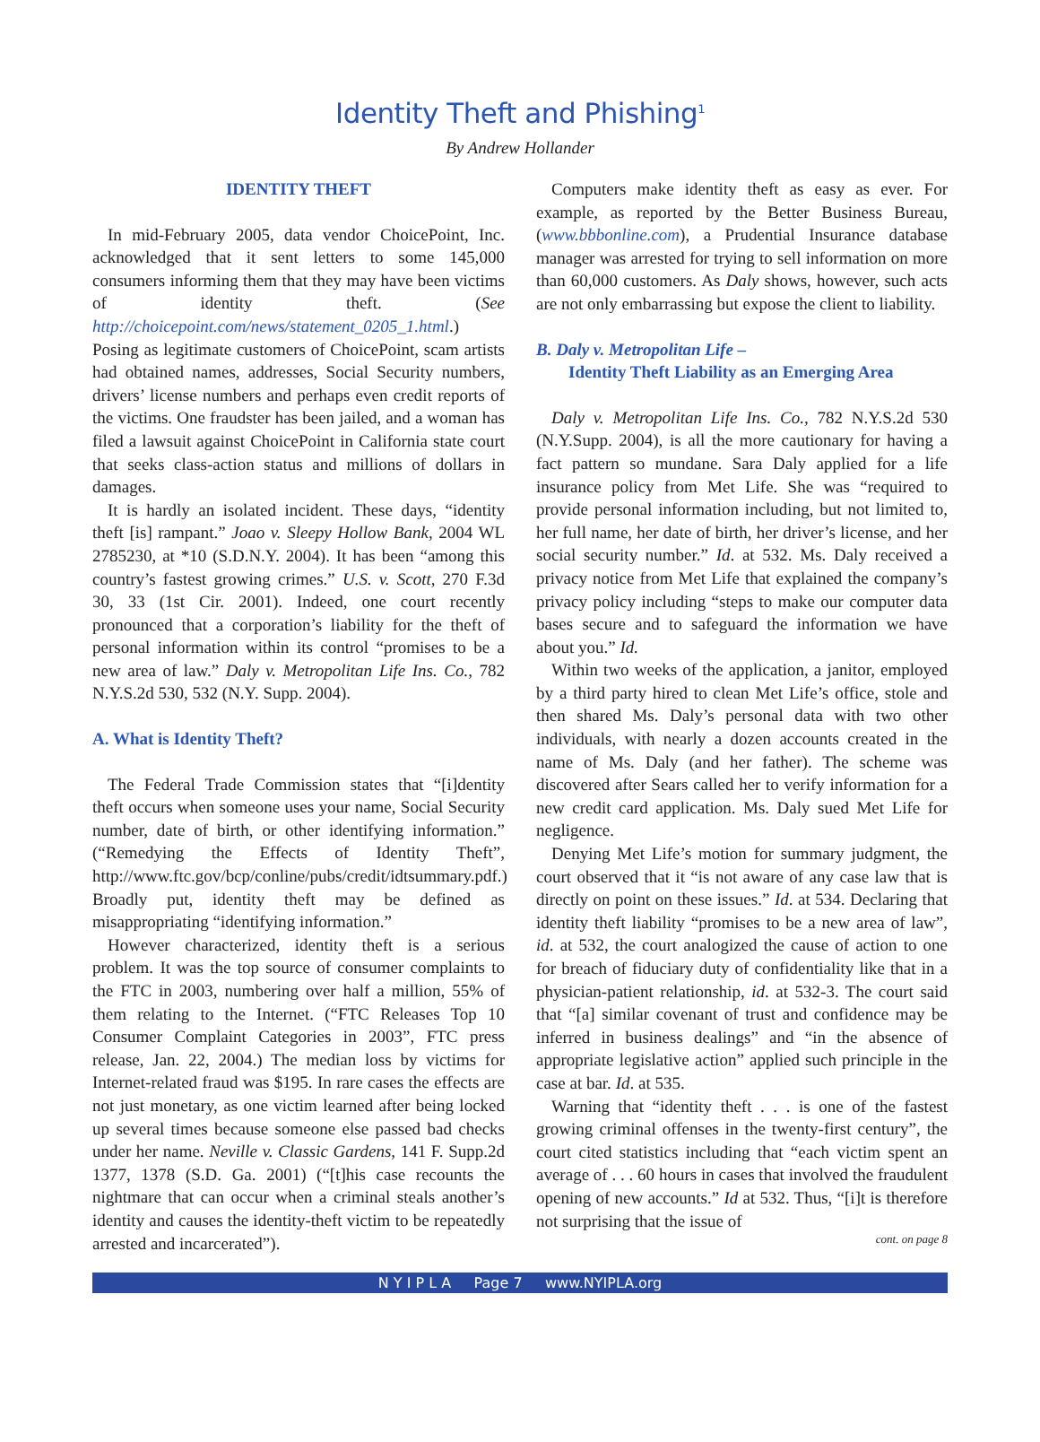Identity Theft and Phishing<sup>1</sup>
By Andrew Hollander
IDENTITY THEFT
In mid-February 2005, data vendor ChoicePoint, Inc. acknowledged that it sent letters to some 145,000 consumers informing them that they may have been victims of identity theft. (See http://choicepoint.com/news/statement_0205_1.html.) Posing as legitimate customers of ChoicePoint, scam artists had obtained names, addresses, Social Security numbers, drivers’ license numbers and perhaps even credit reports of the victims. One fraudster has been jailed, and a woman has filed a lawsuit against ChoicePoint in California state court that seeks class-action status and millions of dollars in damages.
It is hardly an isolated incident. These days, “identity theft [is] rampant.” Joao v. Sleepy Hollow Bank, 2004 WL 2785230, at *10 (S.D.N.Y. 2004). It has been “among this country’s fastest growing crimes.” U.S. v. Scott, 270 F.3d 30, 33 (1st Cir. 2001). Indeed, one court recently pronounced that a corporation’s liability for the theft of personal information within its control “promises to be a new area of law.” Daly v. Metropolitan Life Ins. Co., 782 N.Y.S.2d 530, 532 (N.Y. Supp. 2004).
A. What is Identity Theft?
The Federal Trade Commission states that “[i]dentity theft occurs when someone uses your name, Social Security number, date of birth, or other identifying information.” (“Remedying the Effects of Identity Theft”, http://www.ftc.gov/bcp/conline/pubs/credit/idtsummary.pdf.) Broadly put, identity theft may be defined as misappropriating “identifying information.”
However characterized, identity theft is a serious problem. It was the top source of consumer complaints to the FTC in 2003, numbering over half a million, 55% of them relating to the Internet. (“FTC Releases Top 10 Consumer Complaint Categories in 2003”, FTC press release, Jan. 22, 2004.) The median loss by victims for Internet-related fraud was $195. In rare cases the effects are not just monetary, as one victim learned after being locked up several times because someone else passed bad checks under her name. Neville v. Classic Gardens, 141 F. Supp.2d 1377, 1378 (S.D. Ga. 2001) (“[t]his case recounts the nightmare that can occur when a criminal steals another’s identity and causes the identity-theft victim to be repeatedly arrested and incarcerated”).
Computers make identity theft as easy as ever. For example, as reported by the Better Business Bureau, (www.bbbonline.com), a Prudential Insurance database manager was arrested for trying to sell information on more than 60,000 customers. As Daly shows, however, such acts are not only embarrassing but expose the client to liability.
B. Daly v. Metropolitan Life –
Identity Theft Liability as an Emerging Area
Daly v. Metropolitan Life Ins. Co., 782 N.Y.S.2d 530 (N.Y.Supp. 2004), is all the more cautionary for having a fact pattern so mundane. Sara Daly applied for a life insurance policy from Met Life. She was “required to provide personal information including, but not limited to, her full name, her date of birth, her driver’s license, and her social security number.” Id. at 532. Ms. Daly received a privacy notice from Met Life that explained the company’s privacy policy including “steps to make our computer data bases secure and to safeguard the information we have about you.” Id.
Within two weeks of the application, a janitor, employed by a third party hired to clean Met Life’s office, stole and then shared Ms. Daly’s personal data with two other individuals, with nearly a dozen accounts created in the name of Ms. Daly (and her father). The scheme was discovered after Sears called her to verify information for a new credit card application. Ms. Daly sued Met Life for negligence.
Denying Met Life’s motion for summary judgment, the court observed that it “is not aware of any case law that is directly on point on these issues.” Id. at 534. Declaring that identity theft liability “promises to be a new area of law”, id. at 532, the court analogized the cause of action to one for breach of fiduciary duty of confidentiality like that in a physician-patient relationship, id. at 532-3. The court said that “[a] similar covenant of trust and confidence may be inferred in business dealings” and “in the absence of appropriate legislative action” applied such principle in the case at bar. Id. at 535.
Warning that “identity theft . . . is one of the fastest growing criminal offenses in the twenty-first century”, the court cited statistics including that “each victim spent an average of . . . 60 hours in cases that involved the fraudulent opening of new accounts.” Id at 532. Thus, “[i]t is therefore not surprising that the issue of
cont. on page 8
N Y I P L A Page 7 www.NYIPLA.org